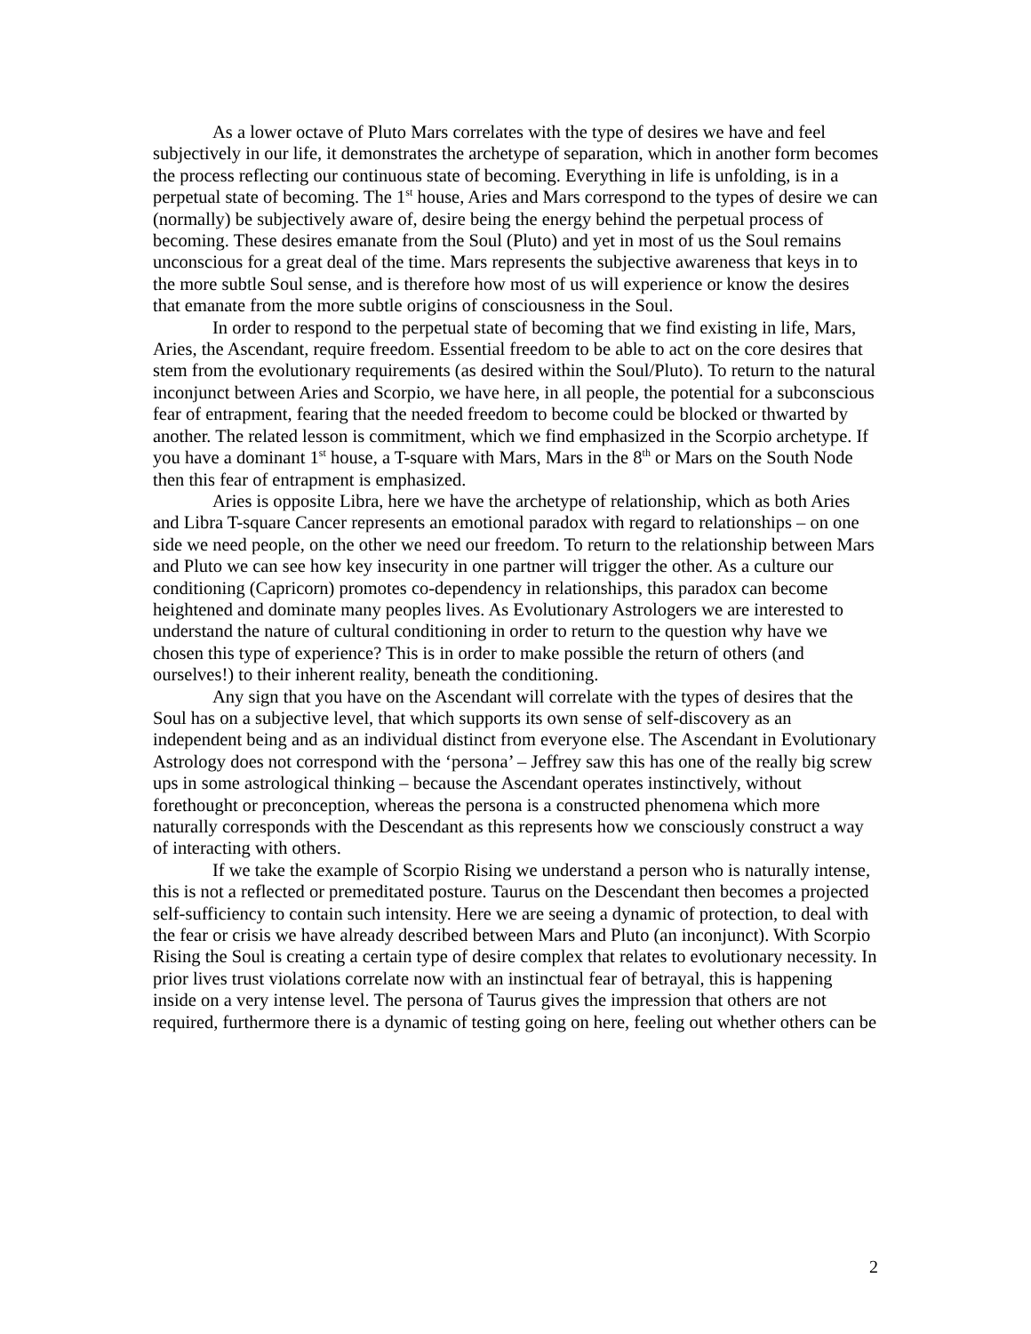As a lower octave of Pluto Mars correlates with the type of desires we have and feel subjectively in our life, it demonstrates the archetype of separation, which in another form becomes the process reflecting our continuous state of becoming. Everything in life is unfolding, is in a perpetual state of becoming. The 1<sup>st</sup> house, Aries and Mars correspond to the types of desire we can (normally) be subjectively aware of, desire being the energy behind the perpetual process of becoming. These desires emanate from the Soul (Pluto) and yet in most of us the Soul remains unconscious for a great deal of the time. Mars represents the subjective awareness that keys in to the more subtle Soul sense, and is therefore how most of us will experience or know the desires that emanate from the more subtle origins of consciousness in the Soul.
In order to respond to the perpetual state of becoming that we find existing in life, Mars, Aries, the Ascendant, require freedom. Essential freedom to be able to act on the core desires that stem from the evolutionary requirements (as desired within the Soul/Pluto). To return to the natural inconjunct between Aries and Scorpio, we have here, in all people, the potential for a subconscious fear of entrapment, fearing that the needed freedom to become could be blocked or thwarted by another. The related lesson is commitment, which we find emphasized in the Scorpio archetype. If you have a dominant 1<sup>st</sup> house, a T-square with Mars, Mars in the 8<sup>th</sup> or Mars on the South Node then this fear of entrapment is emphasized.
Aries is opposite Libra, here we have the archetype of relationship, which as both Aries and Libra T-square Cancer represents an emotional paradox with regard to relationships – on one side we need people, on the other we need our freedom. To return to the relationship between Mars and Pluto we can see how key insecurity in one partner will trigger the other. As a culture our conditioning (Capricorn) promotes co-dependency in relationships, this paradox can become heightened and dominate many peoples lives. As Evolutionary Astrologers we are interested to understand the nature of cultural conditioning in order to return to the question why have we chosen this type of experience? This is in order to make possible the return of others (and ourselves!) to their inherent reality, beneath the conditioning.
Any sign that you have on the Ascendant will correlate with the types of desires that the Soul has on a subjective level, that which supports its own sense of self-discovery as an independent being and as an individual distinct from everyone else. The Ascendant in Evolutionary Astrology does not correspond with the ‘persona’ – Jeffrey saw this has one of the really big screw ups in some astrological thinking – because the Ascendant operates instinctively, without forethought or preconception, whereas the persona is a constructed phenomena which more naturally corresponds with the Descendant as this represents how we consciously construct a way of interacting with others.
If we take the example of Scorpio Rising we understand a person who is naturally intense, this is not a reflected or premeditated posture. Taurus on the Descendant then becomes a projected self-sufficiency to contain such intensity. Here we are seeing a dynamic of protection, to deal with the fear or crisis we have already described between Mars and Pluto (an inconjunct). With Scorpio Rising the Soul is creating a certain type of desire complex that relates to evolutionary necessity. In prior lives trust violations correlate now with an instinctual fear of betrayal, this is happening inside on a very intense level. The persona of Taurus gives the impression that others are not required, furthermore there is a dynamic of testing going on here, feeling out whether others can be
2